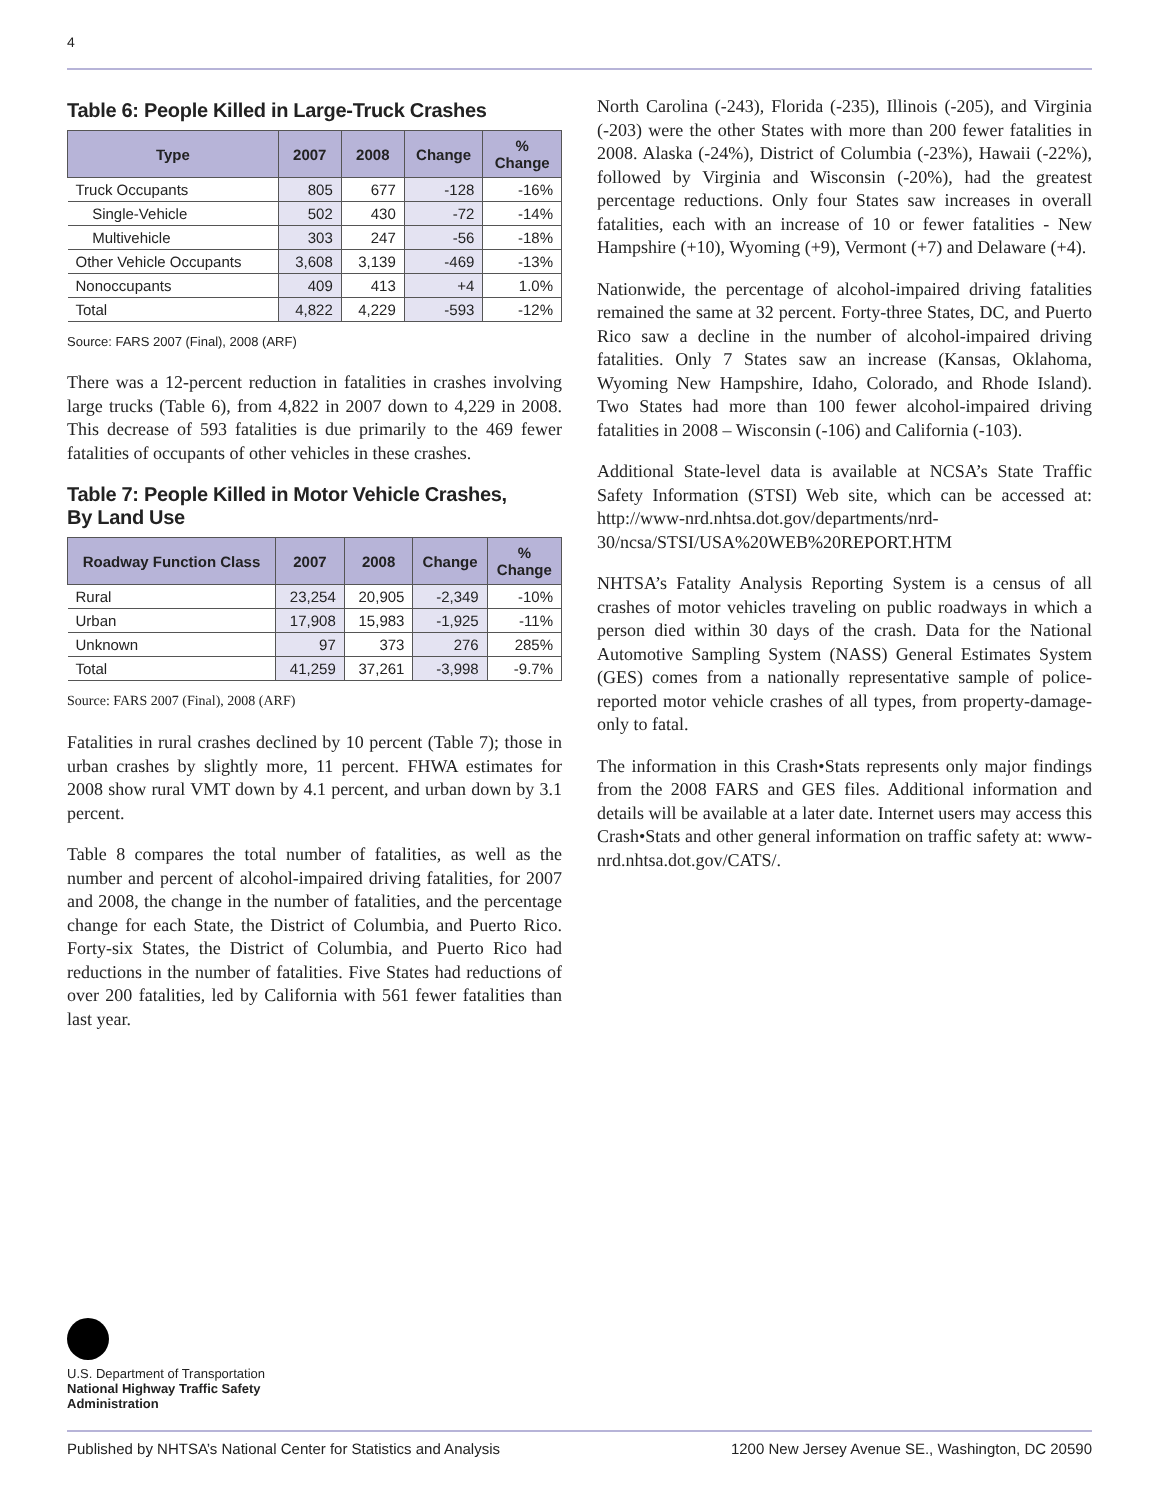4
Table 6: People Killed in Large-Truck Crashes
| Type | 2007 | 2008 | Change | % Change |
| --- | --- | --- | --- | --- |
| Truck Occupants | 805 | 677 | -128 | -16% |
| Single-Vehicle | 502 | 430 | -72 | -14% |
| Multivehicle | 303 | 247 | -56 | -18% |
| Other Vehicle Occupants | 3,608 | 3,139 | -469 | -13% |
| Nonoccupants | 409 | 413 | +4 | 1.0% |
| Total | 4,822 | 4,229 | -593 | -12% |
Source: FARS 2007 (Final), 2008 (ARF)
There was a 12-percent reduction in fatalities in crashes involving large trucks (Table 6), from 4,822 in 2007 down to 4,229 in 2008. This decrease of 593 fatalities is due primarily to the 469 fewer fatalities of occupants of other vehicles in these crashes.
Table 7: People Killed in Motor Vehicle Crashes,
By Land Use
| Roadway Function Class | 2007 | 2008 | Change | % Change |
| --- | --- | --- | --- | --- |
| Rural | 23,254 | 20,905 | -2,349 | -10% |
| Urban | 17,908 | 15,983 | -1,925 | -11% |
| Unknown | 97 | 373 | 276 | 285% |
| Total | 41,259 | 37,261 | -3,998 | -9.7% |
Source: FARS 2007 (Final), 2008 (ARF)
Fatalities in rural crashes declined by 10 percent (Table 7); those in urban crashes by slightly more, 11 percent. FHWA estimates for 2008 show rural VMT down by 4.1 percent, and urban down by 3.1 percent.
Table 8 compares the total number of fatalities, as well as the number and percent of alcohol-impaired driving fatalities, for 2007 and 2008, the change in the number of fatalities, and the percentage change for each State, the District of Columbia, and Puerto Rico. Forty-six States, the District of Columbia, and Puerto Rico had reductions in the number of fatalities. Five States had reductions of over 200 fatalities, led by California with 561 fewer fatalities than last year.
North Carolina (-243), Florida (-235), Illinois (-205), and Virginia (-203) were the other States with more than 200 fewer fatalities in 2008. Alaska (-24%), District of Columbia (-23%), Hawaii (-22%), followed by Virginia and Wisconsin (-20%), had the greatest percentage reductions. Only four States saw increases in overall fatalities, each with an increase of 10 or fewer fatalities - New Hampshire (+10), Wyoming (+9), Vermont (+7) and Delaware (+4).
Nationwide, the percentage of alcohol-impaired driving fatalities remained the same at 32 percent. Forty-three States, DC, and Puerto Rico saw a decline in the number of alcohol-impaired driving fatalities. Only 7 States saw an increase (Kansas, Oklahoma, Wyoming New Hampshire, Idaho, Colorado, and Rhode Island). Two States had more than 100 fewer alcohol-impaired driving fatalities in 2008 – Wisconsin (-106) and California (-103).
Additional State-level data is available at NCSA’s State Traffic Safety Information (STSI) Web site, which can be accessed at: http://www-nrd.nhtsa.dot.gov/departments/nrd-30/ncsa/STSI/USA%20WEB%20REPORT.HTM
NHTSA’s Fatality Analysis Reporting System is a census of all crashes of motor vehicles traveling on public roadways in which a person died within 30 days of the crash. Data for the National Automotive Sampling System (NASS) General Estimates System (GES) comes from a nationally representative sample of police-reported motor vehicle crashes of all types, from property-damage-only to fatal.
The information in this Crash•Stats represents only major findings from the 2008 FARS and GES files. Additional information and details will be available at a later date. Internet users may access this Crash•Stats and other general information on traffic safety at: www-nrd.nhtsa.dot.gov/CATS/.
U.S. Department of Transportation
National Highway Traffic Safety
Administration
Published by NHTSA’s National Center for Statistics and Analysis 1200 New Jersey Avenue SE., Washington, DC 20590